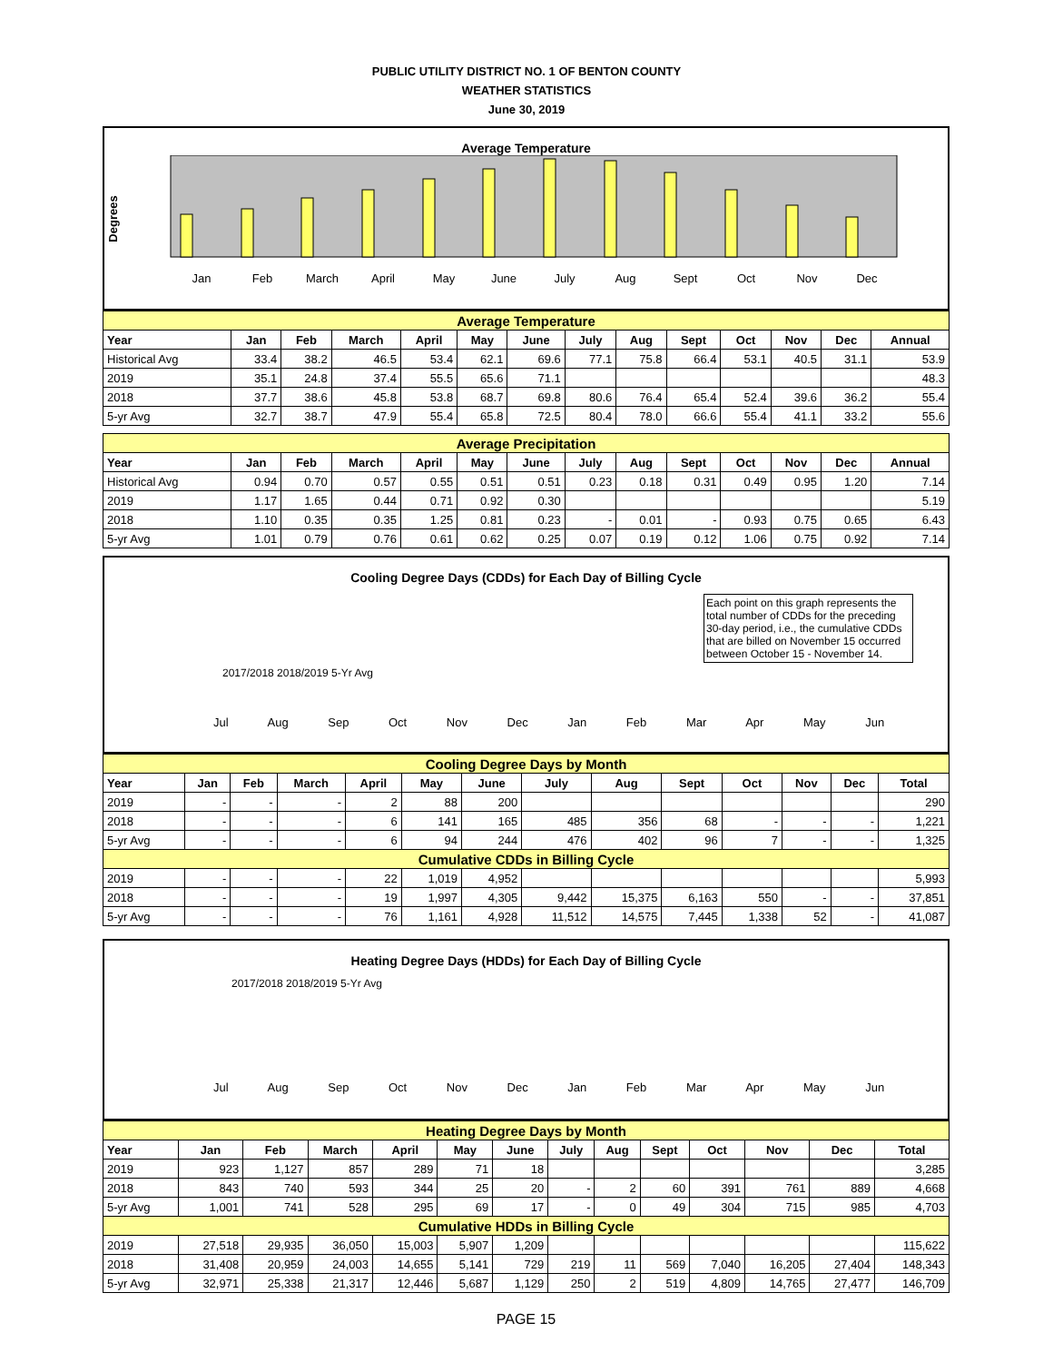PUBLIC UTILITY DISTRICT NO. 1 OF BENTON COUNTY
WEATHER STATISTICS
June 30, 2019
Average Temperature
Jan
Feb
March
April
May
June
July
Aug
Sept
Oct
Nov
Dec
Degrees
| Average Temperature | | | | | | | | | | | | | |
| Year | Jan | Feb | March | April | May | June | July | Aug | Sept | Oct | Nov | Dec | Annual |
| Historical Avg | 33.4 | 38.2 | 46.5 | 53.4 | 62.1 | 69.6 | 77.1 | 75.8 | 66.4 | 53.1 | 40.5 | 31.1 | 53.9 |
| 2019 | 35.1 | 24.8 | 37.4 | 55.5 | 65.6 | 71.1 | | | | | | | 48.3 |
| 2018 | 37.7 | 38.6 | 45.8 | 53.8 | 68.7 | 69.8 | 80.6 | 76.4 | 65.4 | 52.4 | 39.6 | 36.2 | 55.4 |
| 5-yr Avg | 32.7 | 38.7 | 47.9 | 55.4 | 65.8 | 72.5 | 80.4 | 78.0 | 66.6 | 55.4 | 41.1 | 33.2 | 55.6 |
| Average Precipitation | | | | | | | | | | | | | |
| Year | Jan | Feb | March | April | May | June | July | Aug | Sept | Oct | Nov | Dec | Annual |
| Historical Avg | 0.94 | 0.70 | 0.57 | 0.55 | 0.51 | 0.51 | 0.23 | 0.18 | 0.31 | 0.49 | 0.95 | 1.20 | 7.14 |
| 2019 | 1.17 | 1.65 | 0.44 | 0.71 | 0.92 | 0.30 | | | | | | | 5.19 |
| 2018 | 1.10 | 0.35 | 0.35 | 1.25 | 0.81 | 0.23 | - | 0.01 | - | 0.93 | 0.75 | 0.65 | 6.43 |
| 5-yr Avg | 1.01 | 0.79 | 0.76 | 0.61 | 0.62 | 0.25 | 0.07 | 0.19 | 0.12 | 1.06 | 0.75 | 0.92 | 7.14 |
Cooling Degree Days (CDDs) for Each Day of Billing Cycle
Each point on this graph represents the total number of CDDs for the preceding 30-day period, i.e., the cumulative CDDs that are billed on November 15 occurred between October 15 - November 14.
2017/2018 2018/2019 5-Yr Avg
Jul Aug Sep Oct Nov Dec Jan Feb Mar Apr May Jun
| Cooling Degree Days by Month | | | | | | | | | | | | | |
| Year | Jan | Feb | March | April | May | June | July | Aug | Sept | Oct | Nov | Dec | Total |
| 2019 | - | - | - | 2 | 88 | 200 | | | | | | | 290 |
| 2018 | - | - | - | 6 | 141 | 165 | 485 | 356 | 68 | - | - | - | 1,221 |
| 5-yr Avg | - | - | - | 6 | 94 | 244 | 476 | 402 | 96 | 7 | - | - | 1,325 |
| Cumulative CDDs in Billing Cycle | | | | | | | | | | | | | |
| 2019 | - | - | - | 22 | 1,019 | 4,952 | | | | | | | 5,993 |
| 2018 | - | - | - | 19 | 1,997 | 4,305 | 9,442 | 15,375 | 6,163 | 550 | - | - | 37,851 |
| 5-yr Avg | - | - | - | 76 | 1,161 | 4,928 | 11,512 | 14,575 | 7,445 | 1,338 | 52 | - | 41,087 |
Heating Degree Days (HDDs) for Each Day of Billing Cycle
2017/2018 2018/2019 5-Yr Avg
Jul Aug Sep Oct Nov Dec Jan Feb Mar Apr May Jun
| Heating Degree Days by Month | | | | | | | | | | | | | |
| Year | Jan | Feb | March | April | May | June | July | Aug | Sept | Oct | Nov | Dec | Total |
| 2019 | 923 | 1,127 | 857 | 289 | 71 | 18 | | | | | | | 3,285 |
| 2018 | 843 | 740 | 593 | 344 | 25 | 20 | - | 2 | 60 | 391 | 761 | 889 | 4,668 |
| 5-yr Avg | 1,001 | 741 | 528 | 295 | 69 | 17 | - | 0 | 49 | 304 | 715 | 985 | 4,703 |
| Cumulative HDDs in Billing Cycle | | | | | | | | | | | | | |
| 2019 | 27,518 | 29,935 | 36,050 | 15,003 | 5,907 | 1,209 | | | | | | | 115,622 |
| 2018 | 31,408 | 20,959 | 24,003 | 14,655 | 5,141 | 729 | 219 | 11 | 569 | 7,040 | 16,205 | 27,404 | 148,343 |
| 5-yr Avg | 32,971 | 25,338 | 21,317 | 12,446 | 5,687 | 1,129 | 250 | 2 | 519 | 4,809 | 14,765 | 27,477 | 146,709 |
PAGE 15